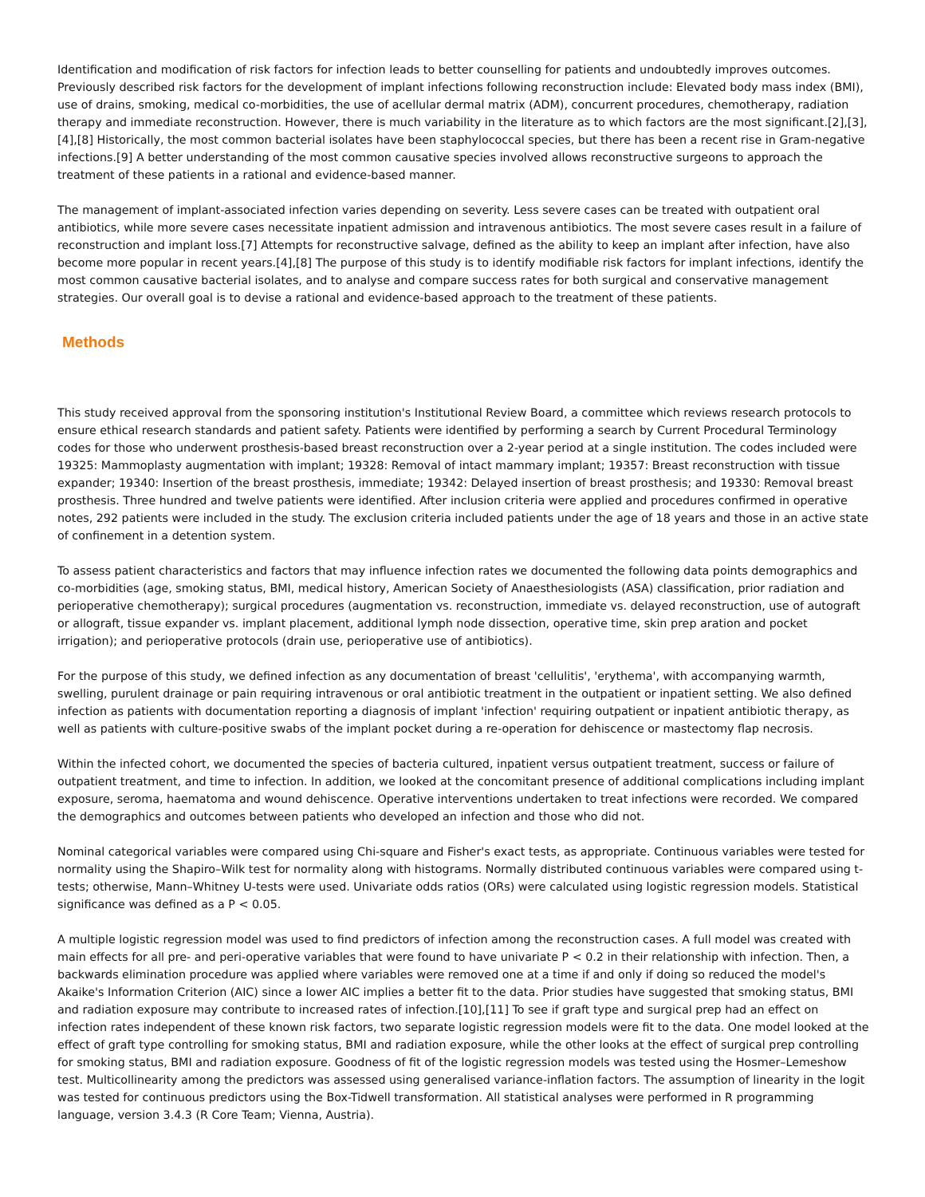Identification and modification of risk factors for infection leads to better counselling for patients and undoubtedly improves outcomes. Previously described risk factors for the development of implant infections following reconstruction include: Elevated body mass index (BMI), use of drains, smoking, medical co-morbidities, the use of acellular dermal matrix (ADM), concurrent procedures, chemotherapy, radiation therapy and immediate reconstruction. However, there is much variability in the literature as to which factors are the most significant.[2],[3],[4],[8] Historically, the most common bacterial isolates have been staphylococcal species, but there has been a recent rise in Gram-negative infections.[9] A better understanding of the most common causative species involved allows reconstructive surgeons to approach the treatment of these patients in a rational and evidence-based manner.
The management of implant-associated infection varies depending on severity. Less severe cases can be treated with outpatient oral antibiotics, while more severe cases necessitate inpatient admission and intravenous antibiotics. The most severe cases result in a failure of reconstruction and implant loss.[7] Attempts for reconstructive salvage, defined as the ability to keep an implant after infection, have also become more popular in recent years.[4],[8] The purpose of this study is to identify modifiable risk factors for implant infections, identify the most common causative bacterial isolates, and to analyse and compare success rates for both surgical and conservative management strategies. Our overall goal is to devise a rational and evidence-based approach to the treatment of these patients.
Methods
This study received approval from the sponsoring institution's Institutional Review Board, a committee which reviews research protocols to ensure ethical research standards and patient safety. Patients were identified by performing a search by Current Procedural Terminology codes for those who underwent prosthesis-based breast reconstruction over a 2-year period at a single institution. The codes included were 19325: Mammoplasty augmentation with implant; 19328: Removal of intact mammary implant; 19357: Breast reconstruction with tissue expander; 19340: Insertion of the breast prosthesis, immediate; 19342: Delayed insertion of breast prosthesis; and 19330: Removal breast prosthesis. Three hundred and twelve patients were identified. After inclusion criteria were applied and procedures confirmed in operative notes, 292 patients were included in the study. The exclusion criteria included patients under the age of 18 years and those in an active state of confinement in a detention system.
To assess patient characteristics and factors that may influence infection rates we documented the following data points demographics and co-morbidities (age, smoking status, BMI, medical history, American Society of Anaesthesiologists (ASA) classification, prior radiation and perioperative chemotherapy); surgical procedures (augmentation vs. reconstruction, immediate vs. delayed reconstruction, use of autograft or allograft, tissue expander vs. implant placement, additional lymph node dissection, operative time, skin prep aration and pocket irrigation); and perioperative protocols (drain use, perioperative use of antibiotics).
For the purpose of this study, we defined infection as any documentation of breast 'cellulitis', 'erythema', with accompanying warmth, swelling, purulent drainage or pain requiring intravenous or oral antibiotic treatment in the outpatient or inpatient setting. We also defined infection as patients with documentation reporting a diagnosis of implant 'infection' requiring outpatient or inpatient antibiotic therapy, as well as patients with culture-positive swabs of the implant pocket during a re-operation for dehiscence or mastectomy flap necrosis.
Within the infected cohort, we documented the species of bacteria cultured, inpatient versus outpatient treatment, success or failure of outpatient treatment, and time to infection. In addition, we looked at the concomitant presence of additional complications including implant exposure, seroma, haematoma and wound dehiscence. Operative interventions undertaken to treat infections were recorded. We compared the demographics and outcomes between patients who developed an infection and those who did not.
Nominal categorical variables were compared using Chi-square and Fisher's exact tests, as appropriate. Continuous variables were tested for normality using the Shapiro–Wilk test for normality along with histograms. Normally distributed continuous variables were compared using t-tests; otherwise, Mann–Whitney U-tests were used. Univariate odds ratios (ORs) were calculated using logistic regression models. Statistical significance was defined as a P < 0.05.
A multiple logistic regression model was used to find predictors of infection among the reconstruction cases. A full model was created with main effects for all pre- and peri-operative variables that were found to have univariate P < 0.2 in their relationship with infection. Then, a backwards elimination procedure was applied where variables were removed one at a time if and only if doing so reduced the model's Akaike's Information Criterion (AIC) since a lower AIC implies a better fit to the data. Prior studies have suggested that smoking status, BMI and radiation exposure may contribute to increased rates of infection.[10],[11] To see if graft type and surgical prep had an effect on infection rates independent of these known risk factors, two separate logistic regression models were fit to the data. One model looked at the effect of graft type controlling for smoking status, BMI and radiation exposure, while the other looks at the effect of surgical prep controlling for smoking status, BMI and radiation exposure. Goodness of fit of the logistic regression models was tested using the Hosmer–Lemeshow test. Multicollinearity among the predictors was assessed using generalised variance-inflation factors. The assumption of linearity in the logit was tested for continuous predictors using the Box-Tidwell transformation. All statistical analyses were performed in R programming language, version 3.4.3 (R Core Team; Vienna, Austria).